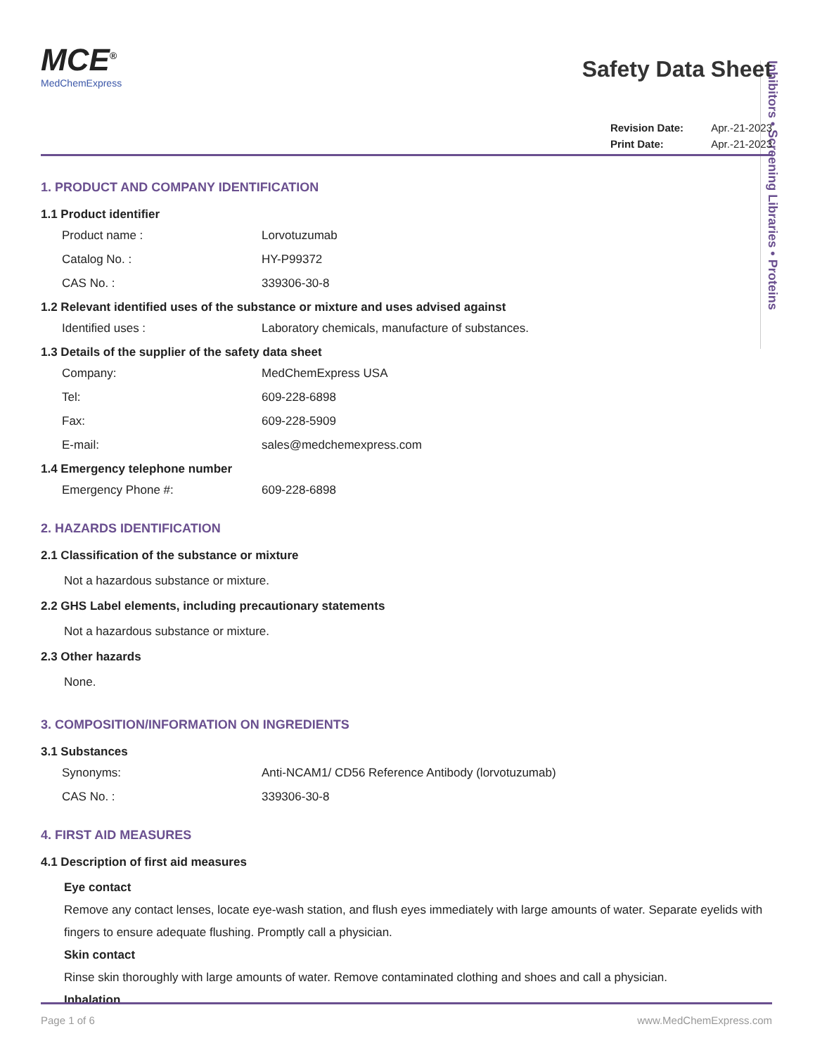Inhibitors • Screening Libraries • Proteins
MCE<sup>®</sup> MedChemExpress
Safety Data Sheet
Revision Date: Apr.-21-2023
Print Date: Apr.-21-2023
1. PRODUCT AND COMPANY IDENTIFICATION
1.1 Product identifier
Product name : Lorvotuzumab
Catalog No. : HY-P99372
CAS No. : 339306-30-8
1.2 Relevant identified uses of the substance or mixture and uses advised against
Identified uses : Laboratory chemicals, manufacture of substances.
1.3 Details of the supplier of the safety data sheet
Company: MedChemExpress USA
Tel: 609-228-6898
Fax: 609-228-5909
E-mail: sales@medchemexpress.com
1.4 Emergency telephone number
Emergency Phone #: 609-228-6898
2. HAZARDS IDENTIFICATION
2.1 Classification of the substance or mixture
Not a hazardous substance or mixture.
2.2 GHS Label elements, including precautionary statements
Not a hazardous substance or mixture.
2.3 Other hazards
None.
3. COMPOSITION/INFORMATION ON INGREDIENTS
3.1 Substances
Synonyms: Anti-NCAM1/ CD56 Reference Antibody (lorvotuzumab)
CAS No. : 339306-30-8
4. FIRST AID MEASURES
4.1 Description of first aid measures
Eye contact
Remove any contact lenses, locate eye-wash station, and flush eyes immediately with large amounts of water. Separate eyelids with fingers to ensure adequate flushing. Promptly call a physician.
Skin contact
Rinse skin thoroughly with large amounts of water. Remove contaminated clothing and shoes and call a physician.
Inhalation
Page 1 of 6 www.MedChemExpress.com